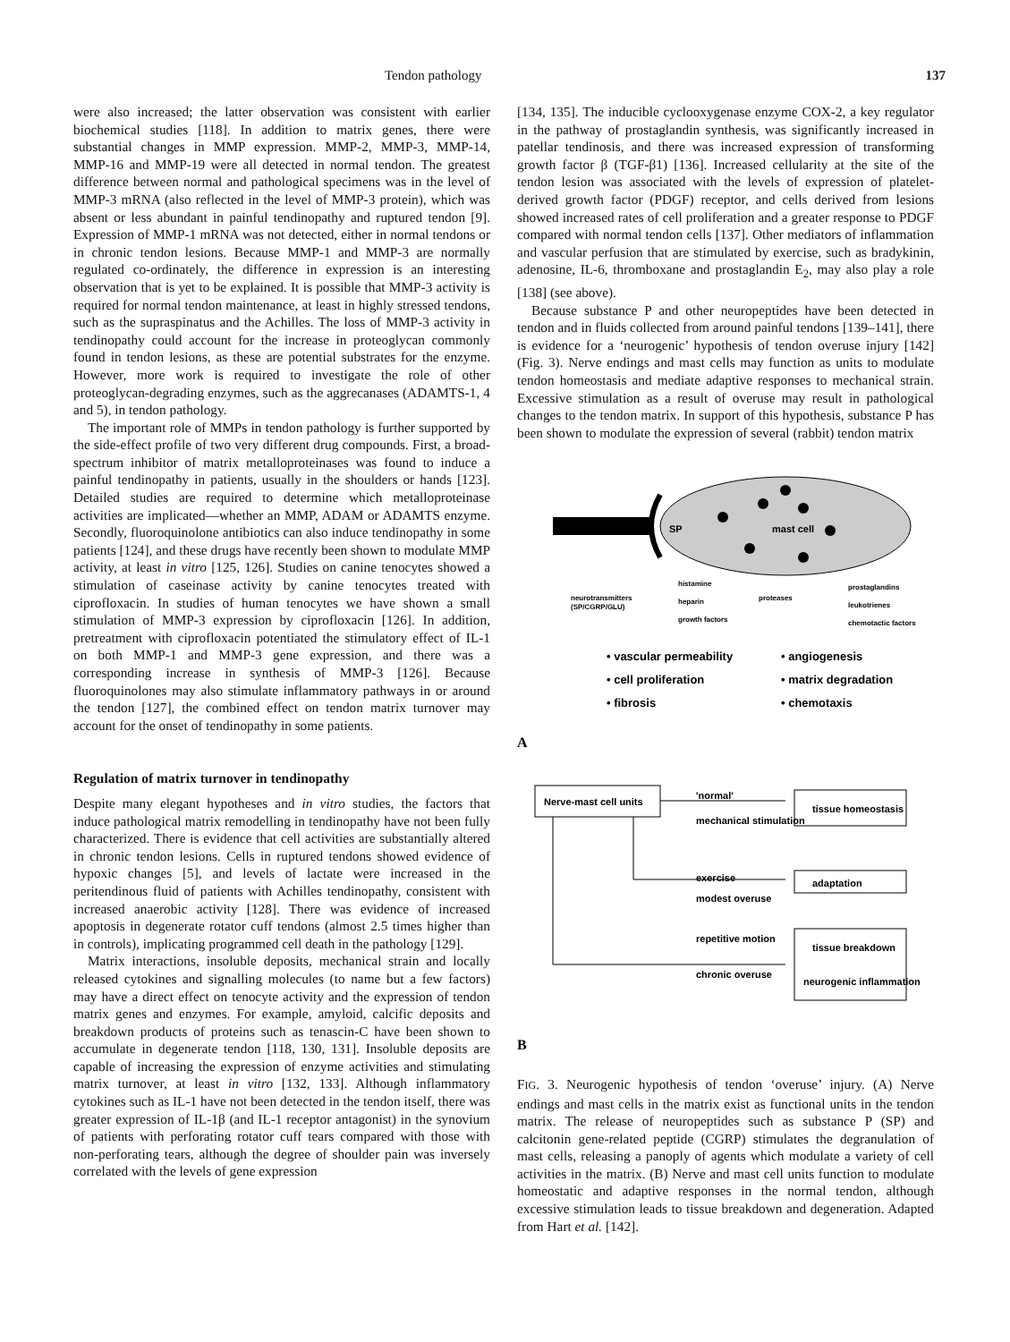Tendon pathology 137
were also increased; the latter observation was consistent with earlier biochemical studies [118]. In addition to matrix genes, there were substantial changes in MMP expression. MMP-2, MMP-3, MMP-14, MMP-16 and MMP-19 were all detected in normal tendon. The greatest difference between normal and pathological specimens was in the level of MMP-3 mRNA (also reflected in the level of MMP-3 protein), which was absent or less abundant in painful tendinopathy and ruptured tendon [9]. Expression of MMP-1 mRNA was not detected, either in normal tendons or in chronic tendon lesions. Because MMP-1 and MMP-3 are normally regulated co-ordinately, the difference in expression is an interesting observation that is yet to be explained. It is possible that MMP-3 activity is required for normal tendon maintenance, at least in highly stressed tendons, such as the supraspinatus and the Achilles. The loss of MMP-3 activity in tendinopathy could account for the increase in proteoglycan commonly found in tendon lesions, as these are potential substrates for the enzyme. However, more work is required to investigate the role of other proteoglycan-degrading enzymes, such as the aggrecanases (ADAMTS-1, 4 and 5), in tendon pathology.
The important role of MMPs in tendon pathology is further supported by the side-effect profile of two very different drug compounds. First, a broad-spectrum inhibitor of matrix metalloproteinases was found to induce a painful tendinopathy in patients, usually in the shoulders or hands [123]. Detailed studies are required to determine which metalloproteinase activities are implicated—whether an MMP, ADAM or ADAMTS enzyme. Secondly, fluoroquinolone antibiotics can also induce tendinopathy in some patients [124], and these drugs have recently been shown to modulate MMP activity, at least in vitro [125, 126]. Studies on canine tenocytes showed a stimulation of caseinase activity by canine tenocytes treated with ciprofloxacin. In studies of human tenocytes we have shown a small stimulation of MMP-3 expression by ciprofloxacin [126]. In addition, pretreatment with ciprofloxacin potentiated the stimulatory effect of IL-1 on both MMP-1 and MMP-3 gene expression, and there was a corresponding increase in synthesis of MMP-3 [126]. Because fluoroquinolones may also stimulate inflammatory pathways in or around the tendon [127], the combined effect on tendon matrix turnover may account for the onset of tendinopathy in some patients.
Regulation of matrix turnover in tendinopathy
Despite many elegant hypotheses and in vitro studies, the factors that induce pathological matrix remodelling in tendinopathy have not been fully characterized. There is evidence that cell activities are substantially altered in chronic tendon lesions. Cells in ruptured tendons showed evidence of hypoxic changes [5], and levels of lactate were increased in the peritendinous fluid of patients with Achilles tendinopathy, consistent with increased anaerobic activity [128]. There was evidence of increased apoptosis in degenerate rotator cuff tendons (almost 2.5 times higher than in controls), implicating programmed cell death in the pathology [129].
Matrix interactions, insoluble deposits, mechanical strain and locally released cytokines and signalling molecules (to name but a few factors) may have a direct effect on tenocyte activity and the expression of tendon matrix genes and enzymes. For example, amyloid, calcific deposits and breakdown products of proteins such as tenascin-C have been shown to accumulate in degenerate tendon [118, 130, 131]. Insoluble deposits are capable of increasing the expression of enzyme activities and stimulating matrix turnover, at least in vitro [132, 133]. Although inflammatory cytokines such as IL-1 have not been detected in the tendon itself, there was greater expression of IL-1β (and IL-1 receptor antagonist) in the synovium of patients with perforating rotator cuff tears compared with those with non-perforating tears, although the degree of shoulder pain was inversely correlated with the levels of gene expression
[134, 135]. The inducible cyclooxygenase enzyme COX-2, a key regulator in the pathway of prostaglandin synthesis, was significantly increased in patellar tendinosis, and there was increased expression of transforming growth factor β (TGF-β1) [136]. Increased cellularity at the site of the tendon lesion was associated with the levels of expression of platelet-derived growth factor (PDGF) receptor, and cells derived from lesions showed increased rates of cell proliferation and a greater response to PDGF compared with normal tendon cells [137]. Other mediators of inflammation and vascular perfusion that are stimulated by exercise, such as bradykinin, adenosine, IL-6, thromboxane and prostaglandin E<sub>2</sub>, may also play a role [138] (see above).
Because substance P and other neuropeptides have been detected in tendon and in fluids collected from around painful tendons [139–141], there is evidence for a ‘neurogenic’ hypothesis of tendon overuse injury [142] (Fig. 3). Nerve endings and mast cells may function as units to modulate tendon homeostasis and mediate adaptive responses to mechanical strain. Excessive stimulation as a result of overuse may result in pathological changes to the tendon matrix. In support of this hypothesis, substance P has been shown to modulate the expression of several (rabbit) tendon matrix
SP
mast cell
neurotransmitters
(SP/CGRP/GLU)
histamine
heparin
growth factors
proteases
prostaglandins
leukotrienes
chemotactic factors
• vascular permeability
• angiogenesis
• cell proliferation
• matrix degradation
• fibrosis
• chemotaxis
A
Nerve-mast cell units
'normal'
mechanical stimulation
tissue homeostasis
exercise
modest overuse
adaptation
repetitive motion
chronic overuse
tissue breakdown
neurogenic inflammation
B
FIG. 3. Neurogenic hypothesis of tendon ‘overuse’ injury. (A) Nerve endings and mast cells in the matrix exist as functional units in the tendon matrix. The release of neuropeptides such as substance P (SP) and calcitonin gene-related peptide (CGRP) stimulates the degranulation of mast cells, releasing a panoply of agents which modulate a variety of cell activities in the matrix. (B) Nerve and mast cell units function to modulate homeostatic and adaptive responses in the normal tendon, although excessive stimulation leads to tissue breakdown and degeneration. Adapted from Hart et al. [142].